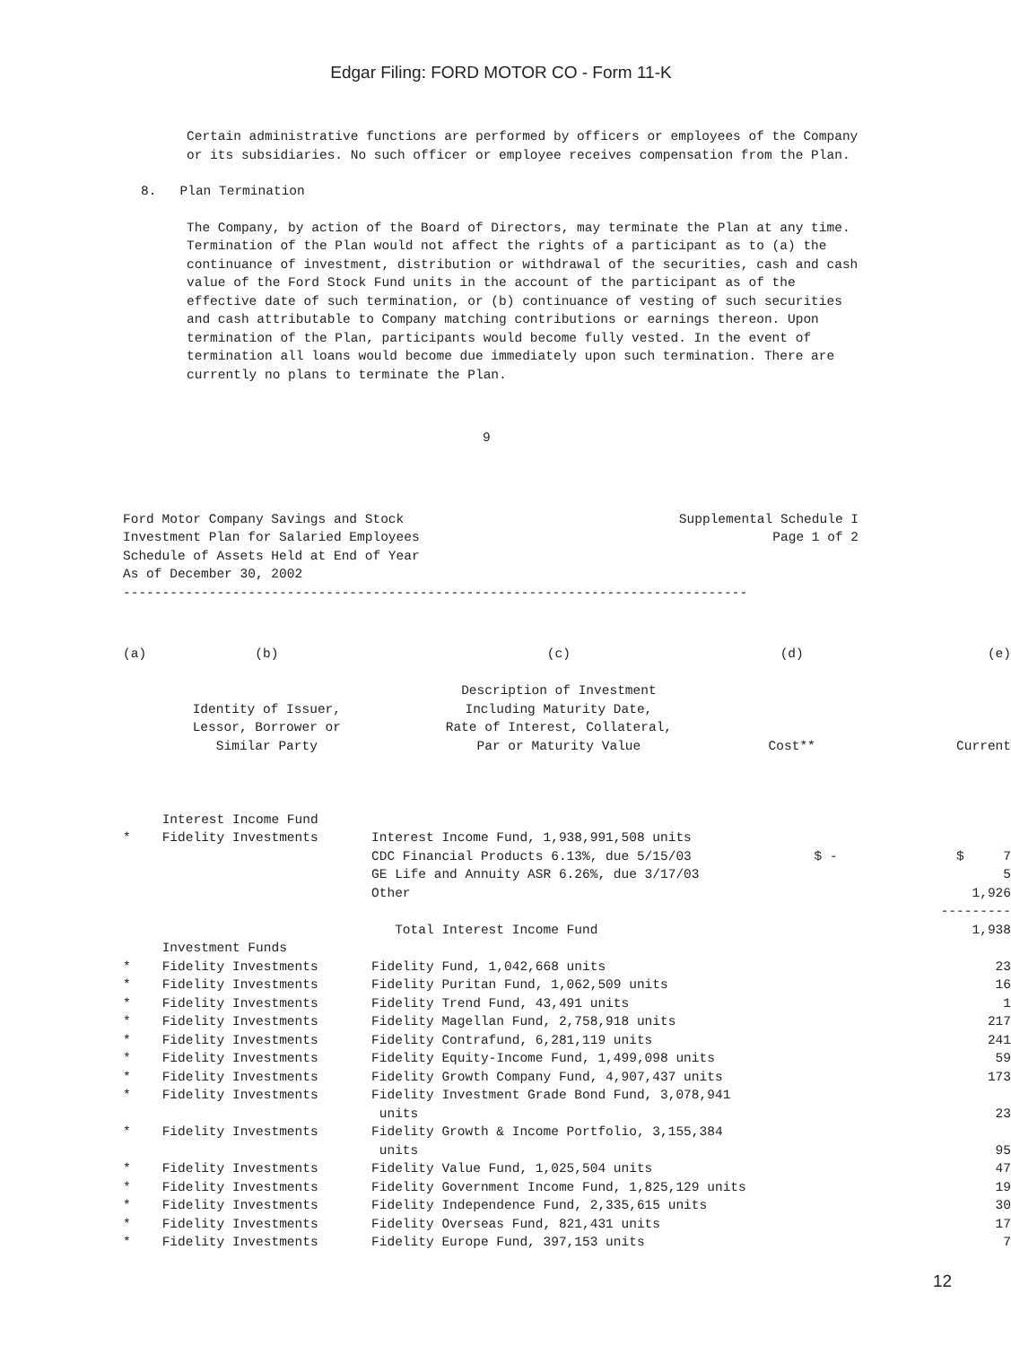Edgar Filing: FORD MOTOR CO - Form 11-K
Certain administrative functions are performed by officers or employees of the Company or its subsidiaries. No such officer or employee receives compensation from the Plan.
8. Plan Termination
The Company, by action of the Board of Directors, may terminate the Plan at any time. Termination of the Plan would not affect the rights of a participant as to (a) the continuance of investment, distribution or withdrawal of the securities, cash and cash value of the Ford Stock Fund units in the account of the participant as of the effective date of such termination, or (b) continuance of vesting of such securities and cash attributable to Company matching contributions or earnings thereon. Upon termination of the Plan, participants would become fully vested. In the event of termination all loans would become due immediately upon such termination. There are currently no plans to terminate the Plan.
9
Ford Motor Company Savings and Stock
Investment Plan for Salaried Employees
Schedule of Assets Held at End of Year
As of December 30, 2002
Supplemental Schedule I
Page 1 of 2
--------------------------------------------------------------------------------
| (a) | (b) | (c) | (d) | (e) |
| | Identity of Issuer, Lessor, Borrower or Similar Party | Description of Investment Including Maturity Date, Rate of Interest, Collateral, Par or Maturity Value | Cost** | Current |
| | Interest Income Fund | | | |
| * | Fidelity Investments | Interest Income Fund, 1,938,991,508 units | | |
| | | CDC Financial Products 6.13%, due 5/15/03 | $ - | $ 7 |
| | | GE Life and Annuity ASR 6.26%, due 3/17/03 | | 5 |
| | | Other | | 1,926 --------- |
| | | Total Interest Income Fund | | 1,938 |
| | Investment Funds | | | |
| * | Fidelity Investments | Fidelity Fund, 1,042,668 units | | 23 |
| * | Fidelity Investments | Fidelity Puritan Fund, 1,062,509 units | | 16 |
| * | Fidelity Investments | Fidelity Trend Fund, 43,491 units | | 1 |
| * | Fidelity Investments | Fidelity Magellan Fund, 2,758,918 units | | 217 |
| * | Fidelity Investments | Fidelity Contrafund, 6,281,119 units | | 241 |
| * | Fidelity Investments | Fidelity Equity-Income Fund, 1,499,098 units | | 59 |
| * | Fidelity Investments | Fidelity Growth Company Fund, 4,907,437 units | | 173 |
| * | Fidelity Investments | Fidelity Investment Grade Bond Fund, 3,078,941 units | | 23 |
| * | Fidelity Investments | Fidelity Growth & Income Portfolio, 3,155,384 units | | 95 |
| * | Fidelity Investments | Fidelity Value Fund, 1,025,504 units | | 47 |
| * | Fidelity Investments | Fidelity Government Income Fund, 1,825,129 units | | 19 |
| * | Fidelity Investments | Fidelity Independence Fund, 2,335,615 units | | 30 |
| * | Fidelity Investments | Fidelity Overseas Fund, 821,431 units | | 17 |
| * | Fidelity Investments | Fidelity Europe Fund, 397,153 units | | 7 |
12